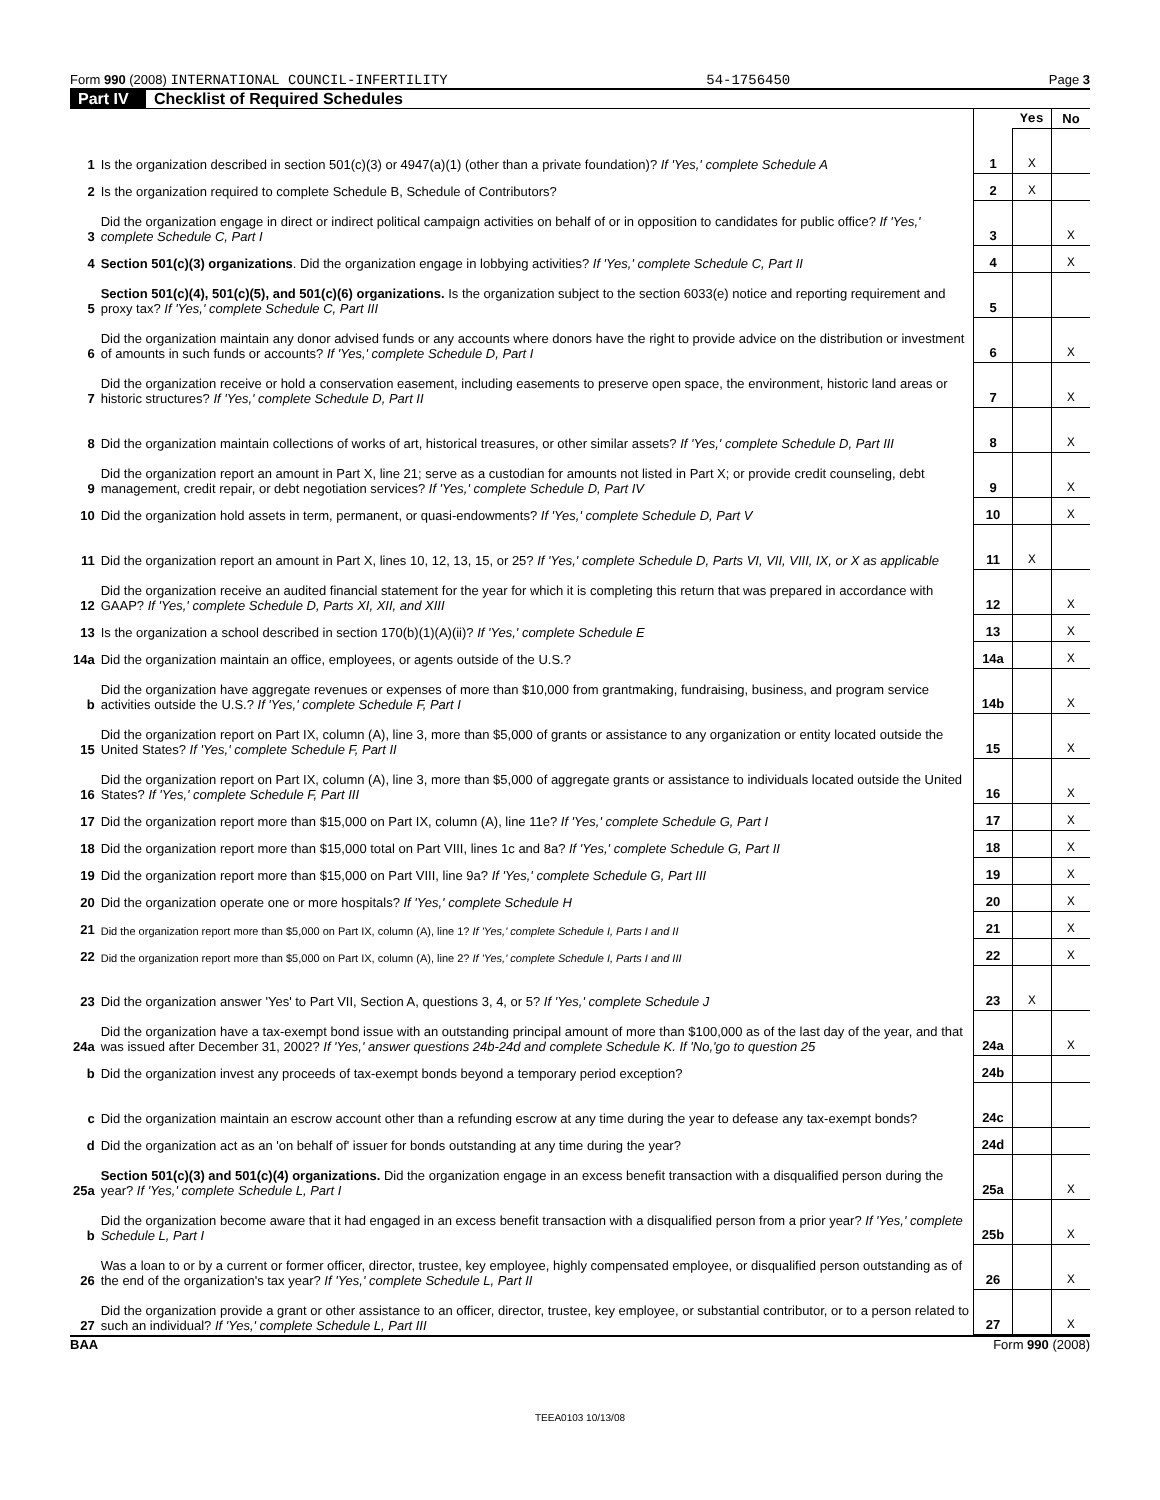Form 990 (2008) INTERNATIONAL COUNCIL-INFERTILITY 54-1756450 Page 3
Part IV Checklist of Required Schedules
| | | | Yes | No |
| 1 | Is the organization described in section 501(c)(3) or 4947(a)(1) (other than a private foundation)? If 'Yes,' complete Schedule A | 1 | X | |
| 2 | Is the organization required to complete Schedule B, Schedule of Contributors? | 2 | X | |
| 3 | Did the organization engage in direct or indirect political campaign activities on behalf of or in opposition to candidates for public office? If 'Yes,' complete Schedule C, Part I | 3 | | X |
| 4 | Section 501(c)(3) organizations . Did the organization engage in lobbying activities? If 'Yes,' complete Schedule C, Part II | 4 | | X |
| 5 | Section 501(c)(4), 501(c)(5), and 501(c)(6) organizations. Is the organization subject to the section 6033(e) notice and reporting requirement and proxy tax? If 'Yes,' complete Schedule C, Part III | 5 | | |
| 6 | Did the organization maintain any donor advised funds or any accounts where donors have the right to provide advice on the distribution or investment of amounts in such funds or accounts? If 'Yes,' complete Schedule D, Part I | 6 | | X |
| 7 | Did the organization receive or hold a conservation easement, including easements to preserve open space, the environment, historic land areas or historic structures? If 'Yes,' complete Schedule D, Part II | 7 | | X |
| 8 | Did the organization maintain collections of works of art, historical treasures, or other similar assets? If 'Yes,' complete Schedule D, Part III | 8 | | X |
| 9 | Did the organization report an amount in Part X, line 21; serve as a custodian for amounts not listed in Part X; or provide credit counseling, debt management, credit repair, or debt negotiation services? If 'Yes,' complete Schedule D, Part IV | 9 | | X |
| 10 | Did the organization hold assets in term, permanent, or quasi-endowments? If 'Yes,' complete Schedule D, Part V | 10 | | X |
| 11 | Did the organization report an amount in Part X, lines 10, 12, 13, 15, or 25? If 'Yes,' complete Schedule D, Parts VI, VII, VIII, IX, or X as applicable | 11 | X | |
| 12 | Did the organization receive an audited financial statement for the year for which it is completing this return that was prepared in accordance with GAAP? If 'Yes,' complete Schedule D, Parts XI, XII, and XIII | 12 | | X |
| 13 | Is the organization a school described in section 170(b)(1)(A)(ii)? If 'Yes,' complete Schedule E | 13 | | X |
| 14a | Did the organization maintain an office, employees, or agents outside of the U.S.? | 14a | | X |
| b | Did the organization have aggregate revenues or expenses of more than $10,000 from grantmaking, fundraising, business, and program service activities outside the U.S.? If 'Yes,' complete Schedule F, Part I | 14b | | X |
| 15 | Did the organization report on Part IX, column (A), line 3, more than $5,000 of grants or assistance to any organization or entity located outside the United States? If 'Yes,' complete Schedule F, Part II | 15 | | X |
| 16 | Did the organization report on Part IX, column (A), line 3, more than $5,000 of aggregate grants or assistance to individuals located outside the United States? If 'Yes,' complete Schedule F, Part III | 16 | | X |
| 17 | Did the organization report more than $15,000 on Part IX, column (A), line 11e? If 'Yes,' complete Schedule G, Part I | 17 | | X |
| 18 | Did the organization report more than $15,000 total on Part VIII, lines 1c and 8a? If 'Yes,' complete Schedule G, Part II | 18 | | X |
| 19 | Did the organization report more than $15,000 on Part VIII, line 9a? If 'Yes,' complete Schedule G, Part III | 19 | | X |
| 20 | Did the organization operate one or more hospitals? If 'Yes,' complete Schedule H | 20 | | X |
| 21 | Did the organization report more than $5,000 on Part IX, column (A), line 1? If 'Yes,' complete Schedule I, Parts I and II | 21 | | X |
| 22 | Did the organization report more than $5,000 on Part IX, column (A), line 2? If 'Yes,' complete Schedule I, Parts I and III | 22 | | X |
| 23 | Did the organization answer 'Yes' to Part VII, Section A, questions 3, 4, or 5? If 'Yes,' complete Schedule J | 23 | X | |
| 24a | Did the organization have a tax-exempt bond issue with an outstanding principal amount of more than $100,000 as of the last day of the year, and that was issued after December 31, 2002? If 'Yes,' answer questions 24b-24d and complete Schedule K. If 'No,'go to question 25 | 24a | | X |
| b | Did the organization invest any proceeds of tax-exempt bonds beyond a temporary period exception? | 24b | | |
| c | Did the organization maintain an escrow account other than a refunding escrow at any time during the year to defease any tax-exempt bonds? | 24c | | |
| d | Did the organization act as an 'on behalf of' issuer for bonds outstanding at any time during the year? | 24d | | |
| 25a | Section 501(c)(3) and 501(c)(4) organizations. Did the organization engage in an excess benefit transaction with a disqualified person during the year? If 'Yes,' complete Schedule L, Part I | 25a | | X |
| b | Did the organization become aware that it had engaged in an excess benefit transaction with a disqualified person from a prior year? If 'Yes,' complete Schedule L, Part I | 25b | | X |
| 26 | Was a loan to or by a current or former officer, director, trustee, key employee, highly compensated employee, or disqualified person outstanding as of the end of the organization's tax year? If 'Yes,' complete Schedule L, Part II | 26 | | X |
| 27 | Did the organization provide a grant or other assistance to an officer, director, trustee, key employee, or substantial contributor, or to a person related to such an individual? If 'Yes,' complete Schedule L, Part III | 27 | | X |
BAA Form 990 (2008)
TEEA0103 10/13/08